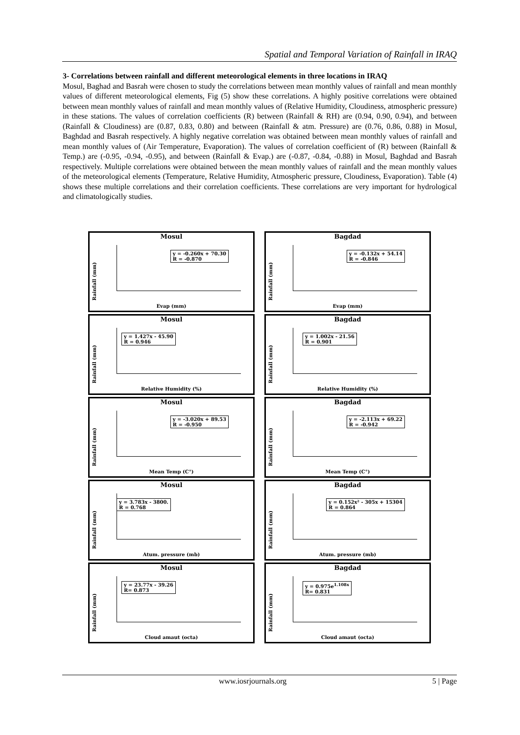Spatial and Temporal Variation of Rainfall in IRAQ
3- Correlations between rainfall and different meteorological elements in three locations in IRAQ
Mosul, Baghad and Basrah were chosen to study the correlations between mean monthly values of rainfall and mean monthly values of different meteorological elements, Fig (5) show these correlations. A highly positive correlations were obtained between mean monthly values of rainfall and mean monthly values of (Relative Humidity, Cloudiness, atmospheric pressure) in these stations. The values of correlation coefficients (R) between (Rainfall & RH) are (0.94, 0.90, 0.94), and between (Rainfall & Cloudiness) are (0.87, 0.83, 0.80) and between (Rainfall & atm. Pressure) are (0.76, 0.86, 0.88) in Mosul, Baghdad and Basrah respectively. A highly negative correlation was obtained between mean monthly values of rainfall and mean monthly values of (Air Temperature, Evaporation). The values of correlation coefficient of (R) between (Rainfall & Temp.) are (-0.95, -0.94, -0.95), and between (Rainfall & Evap.) are (-0.87, -0.84, -0.88) in Mosul, Baghdad and Basrah respectively. Multiple correlations were obtained between the mean monthly values of rainfall and the mean monthly values of the meteorological elements (Temperature, Relative Humidity, Atmospheric pressure, Cloudiness, Evaporation). Table (4) shows these multiple correlations and their correlation coefficients. These correlations are very important for hydrological and climatologically studies.
Mosul
Rainfall (mm)
y = -0.260x + 70.30
R = -0.870
Evap (mm)
Bagdad
Rainfall (mm)
y = -0.132x + 54.14
R = -0.846
Evap (mm)
Mosul
Rainfall (mm)
y = 1.427x - 45.90
R = 0.946
Relative Humidity (%)
Bagdad
Rainfall (mm)
y = 1.002x - 21.56
R = 0.901
Relative Humidity (%)
Mosul
Rainfall (mm)
y = -3.020x + 89.53
R = -0.950
Mean Temp (C°)
Bagdad
Rainfall (mm)
y = -2.113x + 69.22
R = -0.942
Mean Temp (C°)
Mosul
Rainfall (mm)
y = 3.783x - 3800.
R = 0.768
Atum. pressure (mb)
Bagdad
Rainfall (mm)
y = 0.152x² - 305x + 15304
R = 0.864
Atum. pressure (mb)
Mosul
Rainfall (mm)
y = 23.77x - 39.26
R= 0.873
Cloud amaut (octa)
Bagdad
Rainfall (mm)
y = 0.975e<sup>1.108x</sup>
R= 0.831
Cloud amaut (octa)
www.iosrjournals.org 5 | Page